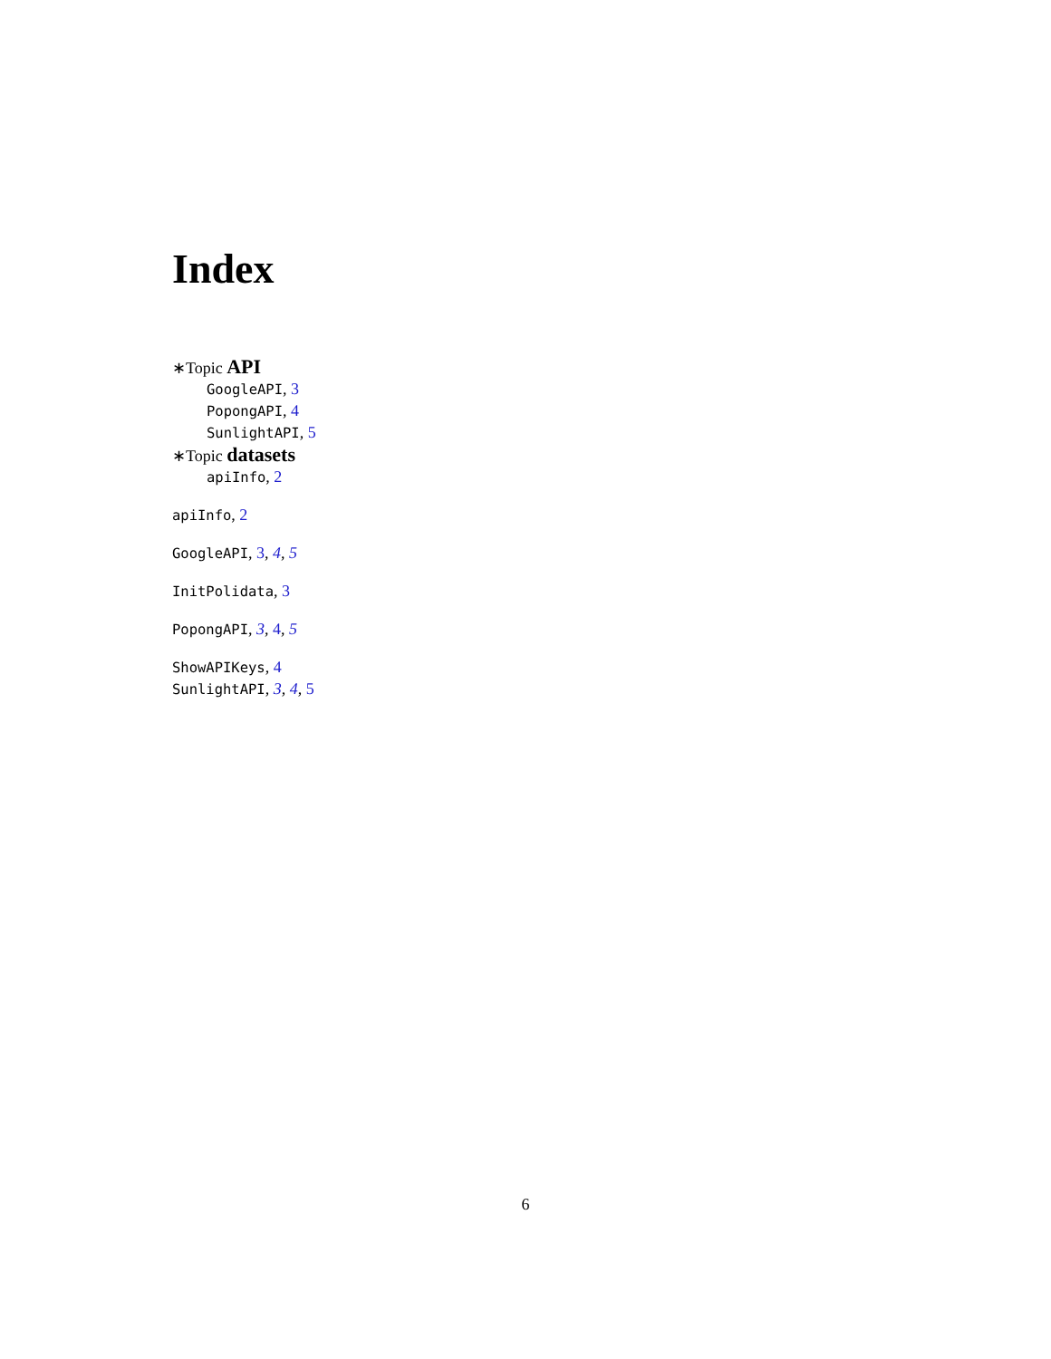Index
∗Topic API
GoogleAPI, 3
PopongAPI, 4
SunlightAPI, 5
∗Topic datasets
apiInfo, 2
apiInfo, 2
GoogleAPI, 3, 4, 5
InitPolidata, 3
PopongAPI, 3, 4, 5
ShowAPIKeys, 4
SunlightAPI, 3, 4, 5
6